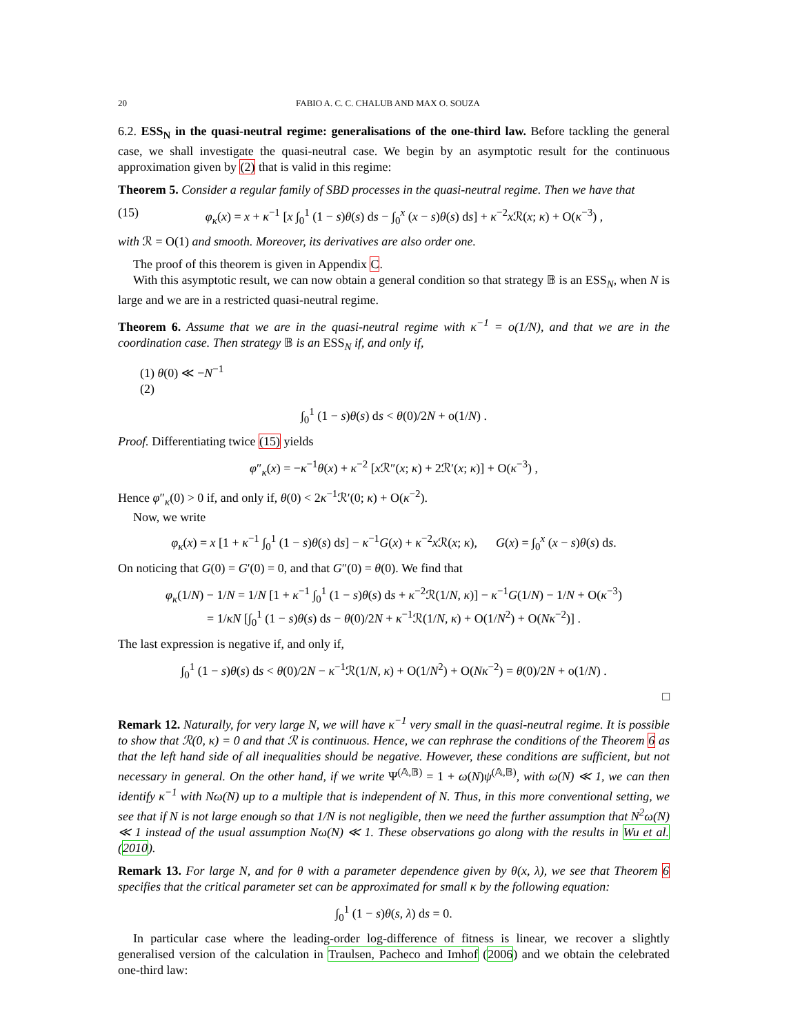20 FABIO A. C. C. CHALUB AND MAX O. SOUZA
6.2. ESS<sub>N</sub> in the quasi-neutral regime: generalisations of the one-third law. Before tackling the general case, we shall investigate the quasi-neutral case. We begin by an asymptotic result for the continuous approximation given by (2) that is valid in this regime:
Theorem 5. Consider a regular family of SBD processes in the quasi-neutral regime. Then we have that
(15) φ<sub>κ</sub>(x) = x + κ<sup>−1</sup> [x ∫<sub>0</sub><sup>1</sup> (1 − s)θ(s) ds − ∫<sub>0</sub><sup>x</sup> (x − s)θ(s) ds] + κ<sup>−2</sup>x ℛ(x; κ) + O(κ<sup>−3</sup>) ,
with ℛ = O(1) and smooth. Moreover, its derivatives are also order one.
The proof of this theorem is given in Appendix C.
With this asymptotic result, we can now obtain a general condition so that strategy 𝔹 is an ESS<sub>N</sub>, when N is large and we are in a restricted quasi-neutral regime.
Theorem 6. Assume that we are in the quasi-neutral regime with κ<sup>−1</sup> = o(1/N), and that we are in the coordination case. Then strategy 𝔹 is an ESS<sub>N</sub> if, and only if,
(1) θ(0) ≪ −N<sup>−1</sup>
(2)
∫<sub>0</sub><sup>1</sup> (1 − s)θ(s) ds < θ(0)/2N + o(1/N) .
Proof. Differentiating twice (15) yields
φ″<sub>κ</sub>(x) = −κ<sup>−1</sup>θ(x) + κ<sup>−2</sup> [x ℛ″(x; κ) + 2ℛ′(x; κ)] + O(κ<sup>−3</sup>) ,
Hence φ″<sub>κ</sub>(0) > 0 if, and only if, θ(0) < 2κ<sup>−1</sup>ℛ′(0; κ) + O(κ<sup>−2</sup>).
Now, we write
φ<sub>κ</sub>(x) = x [1 + κ<sup>−1</sup> ∫<sub>0</sub><sup>1</sup> (1 − s)θ(s) ds] − κ<sup>−1</sup>G(x) + κ<sup>−2</sup>x ℛ(x; κ), G(x) = ∫<sub>0</sub><sup>x</sup> (x − s)θ(s) ds.
On noticing that G(0) = G′(0) = 0, and that G″(0) = θ(0). We find that
φ<sub>κ</sub>(1/N) − 1/N = 1/N [1 + κ<sup>−1</sup> ∫<sub>0</sub><sup>1</sup> (1 − s)θ(s) ds + κ<sup>−2</sup>ℛ(1/N, κ)] − κ<sup>−1</sup>G(1/N) − 1/N + O(κ<sup>−3</sup>)
= 1/κN [∫<sub>0</sub><sup>1</sup> (1 − s)θ(s) ds − θ(0)/2N + κ<sup>−1</sup>ℛ(1/N, κ) + O(1/N<sup>2</sup>) + O(Nκ<sup>−2</sup>)] .
The last expression is negative if, and only if,
∫<sub>0</sub><sup>1</sup> (1 − s)θ(s) ds < θ(0)/2N − κ<sup>−1</sup>ℛ(1/N, κ) + O(1/N<sup>2</sup>) + O(Nκ<sup>−2</sup>) = θ(0)/2N + o(1/N) .
□
Remark 12. Naturally, for very large N, we will have κ<sup>−1</sup> very small in the quasi-neutral regime. It is possible to show that ℛ(0, κ) = 0 and that ℛ is continuous. Hence, we can rephrase the conditions of the Theorem 6 as that the left hand side of all inequalities should be negative. However, these conditions are sufficient, but not necessary in general. On the other hand, if we write Ψ<sup>(𝔸,𝔹)</sup> = 1 + ω(N)ψ<sup>(𝔸,𝔹)</sup>, with ω(N) ≪ 1, we can then identify κ<sup>−1</sup> with Nω(N) up to a multiple that is independent of N. Thus, in this more conventional setting, we see that if N is not large enough so that 1/N is not negligible, then we need the further assumption that N<sup>2</sup>ω(N) ≪ 1 instead of the usual assumption Nω(N) ≪ 1. These observations go along with the results in Wu et al. (2010).
Remark 13. For large N, and for θ with a parameter dependence given by θ(x, λ), we see that Theorem 6 specifies that the critical parameter set can be approximated for small κ by the following equation:
∫<sub>0</sub><sup>1</sup> (1 − s)θ(s, λ) ds = 0.
In particular case where the leading-order log-difference of fitness is linear, we recover a slightly generalised version of the calculation in Traulsen, Pacheco and Imhof (2006) and we obtain the celebrated one-third law: